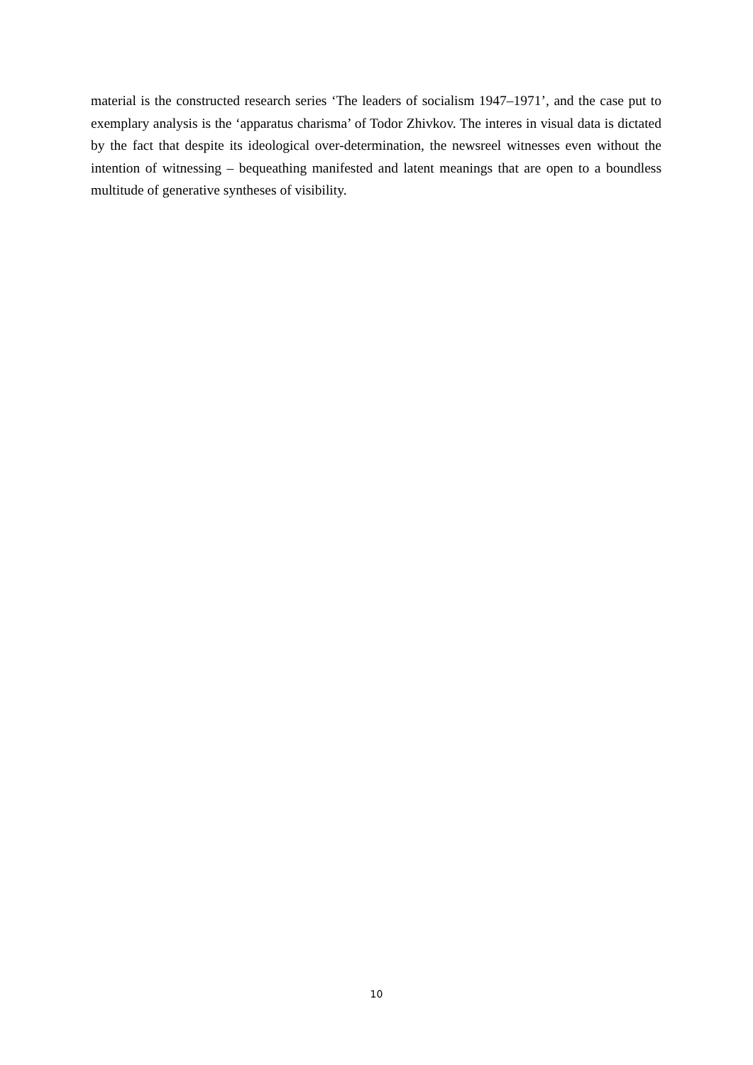material is the constructed research series ‘The leaders of socialism 1947–1971’, and the case put to exemplary analysis is the ‘apparatus charisma’ of Todor Zhivkov. The interes in visual data is dictated by the fact that despite its ideological over-determination, the newsreel witnesses even without the intention of witnessing – bequeathing manifested and latent meanings that are open to a boundless multitude of generative syntheses of visibility.
10